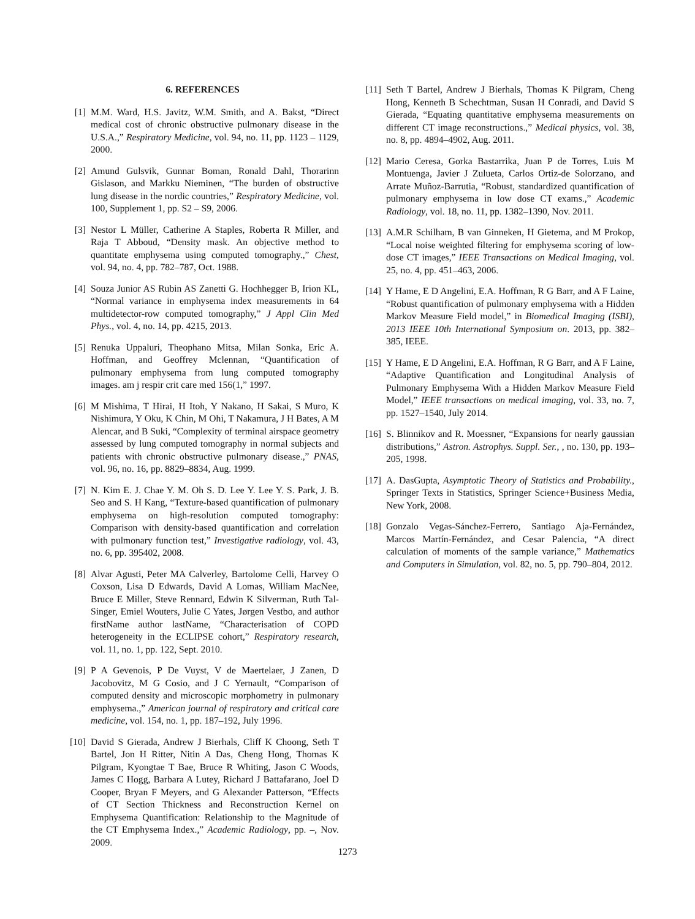6. REFERENCES
[1] M.M. Ward, H.S. Javitz, W.M. Smith, and A. Bakst, “Direct medical cost of chronic obstructive pulmonary disease in the U.S.A.,” Respiratory Medicine, vol. 94, no. 11, pp. 1123 – 1129, 2000.
[2] Amund Gulsvik, Gunnar Boman, Ronald Dahl, Thorarinn Gislason, and Markku Nieminen, “The burden of obstructive lung disease in the nordic countries,” Respiratory Medicine, vol. 100, Supplement 1, pp. S2 – S9, 2006.
[3] Nestor L Müller, Catherine A Staples, Roberta R Miller, and Raja T Abboud, “Density mask. An objective method to quantitate emphysema using computed tomography.,” Chest, vol. 94, no. 4, pp. 782–787, Oct. 1988.
[4] Souza Junior AS Rubin AS Zanetti G. Hochhegger B, Irion KL, “Normal variance in emphysema index measurements in 64 multidetector-row computed tomography,” J Appl Clin Med Phys., vol. 4, no. 14, pp. 4215, 2013.
[5] Renuka Uppaluri, Theophano Mitsa, Milan Sonka, Eric A. Hoffman, and Geoffrey Mclennan, “Quantification of pulmonary emphysema from lung computed tomography images. am j respir crit care med 156(1,” 1997.
[6] M Mishima, T Hirai, H Itoh, Y Nakano, H Sakai, S Muro, K Nishimura, Y Oku, K Chin, M Ohi, T Nakamura, J H Bates, A M Alencar, and B Suki, “Complexity of terminal airspace geometry assessed by lung computed tomography in normal subjects and patients with chronic obstructive pulmonary disease.,” PNAS, vol. 96, no. 16, pp. 8829–8834, Aug. 1999.
[7] N. Kim E. J. Chae Y. M. Oh S. D. Lee Y. Lee Y. S. Park, J. B. Seo and S. H Kang, “Texture-based quantification of pulmonary emphysema on high-resolution computed tomography: Comparison with density-based quantification and correlation with pulmonary function test,” Investigative radiology, vol. 43, no. 6, pp. 395402, 2008.
[8] Alvar Agusti, Peter MA Calverley, Bartolome Celli, Harvey O Coxson, Lisa D Edwards, David A Lomas, William MacNee, Bruce E Miller, Steve Rennard, Edwin K Silverman, Ruth Tal-Singer, Emiel Wouters, Julie C Yates, Jørgen Vestbo, and author firstName author lastName, “Characterisation of COPD heterogeneity in the ECLIPSE cohort,” Respiratory research, vol. 11, no. 1, pp. 122, Sept. 2010.
[9] P A Gevenois, P De Vuyst, V de Maertelaer, J Zanen, D Jacobovitz, M G Cosio, and J C Yernault, “Comparison of computed density and microscopic morphometry in pulmonary emphysema.,” American journal of respiratory and critical care medicine, vol. 154, no. 1, pp. 187–192, July 1996.
[10] David S Gierada, Andrew J Bierhals, Cliff K Choong, Seth T Bartel, Jon H Ritter, Nitin A Das, Cheng Hong, Thomas K Pilgram, Kyongtae T Bae, Bruce R Whiting, Jason C Woods, James C Hogg, Barbara A Lutey, Richard J Battafarano, Joel D Cooper, Bryan F Meyers, and G Alexander Patterson, “Effects of CT Section Thickness and Reconstruction Kernel on Emphysema Quantification: Relationship to the Magnitude of the CT Emphysema Index.,” Academic Radiology, pp. –, Nov. 2009.
[11] Seth T Bartel, Andrew J Bierhals, Thomas K Pilgram, Cheng Hong, Kenneth B Schechtman, Susan H Conradi, and David S Gierada, “Equating quantitative emphysema measurements on different CT image reconstructions.,” Medical physics, vol. 38, no. 8, pp. 4894–4902, Aug. 2011.
[12] Mario Ceresa, Gorka Bastarrika, Juan P de Torres, Luis M Montuenga, Javier J Zulueta, Carlos Ortiz-de Solorzano, and Arrate Muñoz-Barrutia, “Robust, standardized quantification of pulmonary emphysema in low dose CT exams.,” Academic Radiology, vol. 18, no. 11, pp. 1382–1390, Nov. 2011.
[13] A.M.R Schilham, B van Ginneken, H Gietema, and M Prokop, “Local noise weighted filtering for emphysema scoring of low-dose CT images,” IEEE Transactions on Medical Imaging, vol. 25, no. 4, pp. 451–463, 2006.
[14] Y Hame, E D Angelini, E.A. Hoffman, R G Barr, and A F Laine, “Robust quantification of pulmonary emphysema with a Hidden Markov Measure Field model,” in Biomedical Imaging (ISBI), 2013 IEEE 10th International Symposium on. 2013, pp. 382–385, IEEE.
[15] Y Hame, E D Angelini, E.A. Hoffman, R G Barr, and A F Laine, “Adaptive Quantification and Longitudinal Analysis of Pulmonary Emphysema With a Hidden Markov Measure Field Model,” IEEE transactions on medical imaging, vol. 33, no. 7, pp. 1527–1540, July 2014.
[16] S. Blinnikov and R. Moessner, “Expansions for nearly gaussian distributions,” Astron. Astrophys. Suppl. Ser., , no. 130, pp. 193–205, 1998.
[17] A. DasGupta, Asymptotic Theory of Statistics and Probability., Springer Texts in Statistics, Springer Science+Business Media, New York, 2008.
[18] Gonzalo Vegas-Sánchez-Ferrero, Santiago Aja-Fernández, Marcos Martín-Fernández, and Cesar Palencia, “A direct calculation of moments of the sample variance,” Mathematics and Computers in Simulation, vol. 82, no. 5, pp. 790–804, 2012.
1273